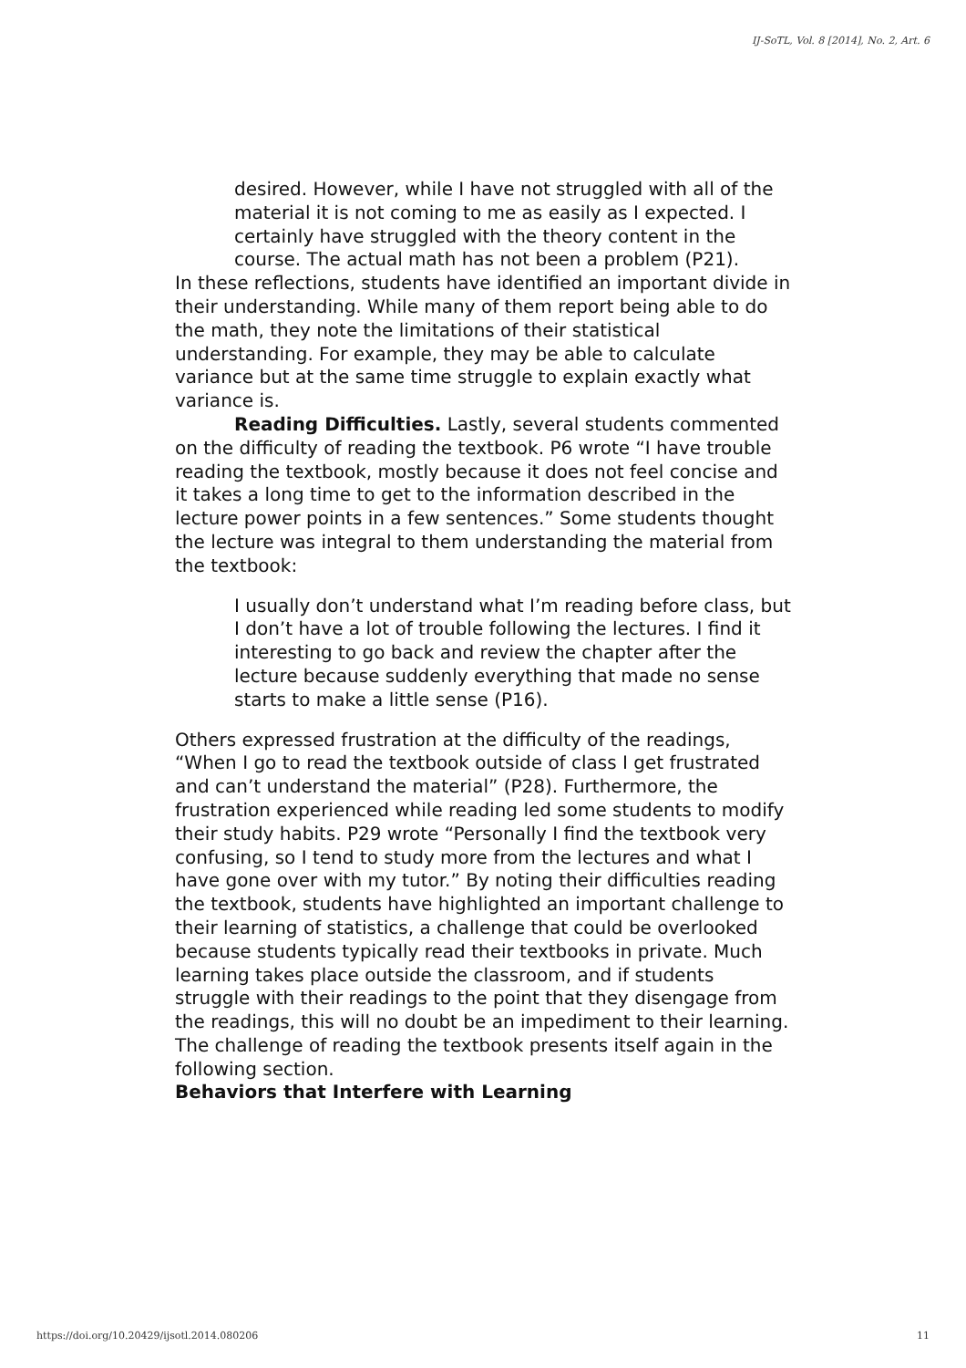IJ-SoTL, Vol. 8 [2014], No. 2, Art. 6
desired. However, while I have not struggled with all of the material it is not coming to me as easily as I expected. I certainly have struggled with the theory content in the course. The actual math has not been a problem (P21).
In these reflections, students have identified an important divide in their understanding. While many of them report being able to do the math, they note the limitations of their statistical understanding. For example, they may be able to calculate variance but at the same time struggle to explain exactly what variance is.
Reading Difficulties. Lastly, several students commented on the difficulty of reading the textbook. P6 wrote “I have trouble reading the textbook, mostly because it does not feel concise and it takes a long time to get to the information described in the lecture power points in a few sentences.” Some students thought the lecture was integral to them understanding the material from the textbook:
I usually don’t understand what I’m reading before class, but I don’t have a lot of trouble following the lectures. I find it interesting to go back and review the chapter after the lecture because suddenly everything that made no sense starts to make a little sense (P16).
Others expressed frustration at the difficulty of the readings, “When I go to read the textbook outside of class I get frustrated and can’t understand the material” (P28). Furthermore, the frustration experienced while reading led some students to modify their study habits. P29 wrote “Personally I find the textbook very confusing, so I tend to study more from the lectures and what I have gone over with my tutor.” By noting their difficulties reading the textbook, students have highlighted an important challenge to their learning of statistics, a challenge that could be overlooked because students typically read their textbooks in private. Much learning takes place outside the classroom, and if students struggle with their readings to the point that they disengage from the readings, this will no doubt be an impediment to their learning. The challenge of reading the textbook presents itself again in the following section.
Behaviors that Interfere with Learning
https://doi.org/10.20429/ijsotl.2014.080206 11